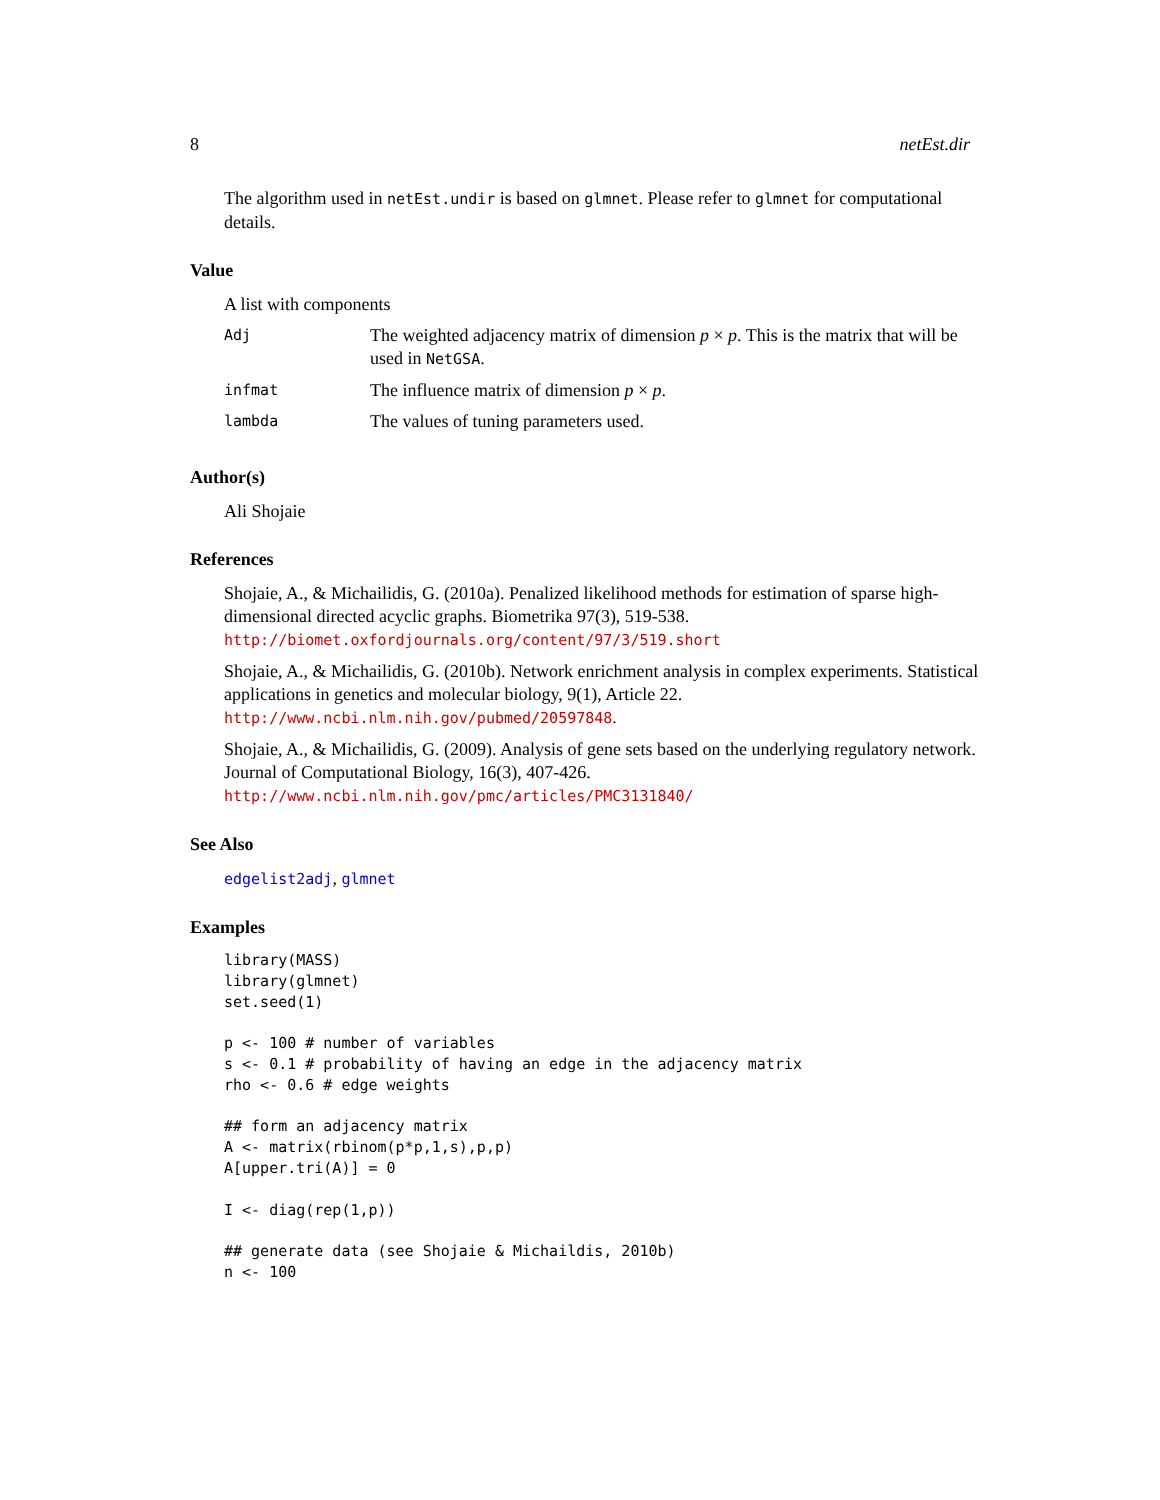8 netEst.dir
The algorithm used in netEst.undir is based on glmnet. Please refer to glmnet for computational details.
Value
A list with components
| Adj | The weighted adjacency matrix of dimension p × p . This is the matrix that will be used in NetGSA . |
| infmat | The influence matrix of dimension p × p . |
| lambda | The values of tuning parameters used. |
Author(s)
Ali Shojaie
References
Shojaie, A., & Michailidis, G. (2010a). Penalized likelihood methods for estimation of sparse high-dimensional directed acyclic graphs. Biometrika 97(3), 519-538. http://biomet.oxfordjournals.org/content/97/3/519.short
Shojaie, A., & Michailidis, G. (2010b). Network enrichment analysis in complex experiments. Statistical applications in genetics and molecular biology, 9(1), Article 22. http://www.ncbi.nlm.nih.gov/pubmed/20597848.
Shojaie, A., & Michailidis, G. (2009). Analysis of gene sets based on the underlying regulatory network. Journal of Computational Biology, 16(3), 407-426. http://www.ncbi.nlm.nih.gov/pmc/articles/PMC3131840/
See Also
edgelist2adj, glmnet
Examples
library(MASS)
library(glmnet)
set.seed(1)

p <- 100 # number of variables
s <- 0.1 # probability of having an edge in the adjacency matrix
rho <- 0.6 # edge weights

## form an adjacency matrix
A <- matrix(rbinom(p*p,1,s),p,p)
A[upper.tri(A)] = 0

I <- diag(rep(1,p))

## generate data (see Shojaie & Michaildis, 2010b)
n <- 100